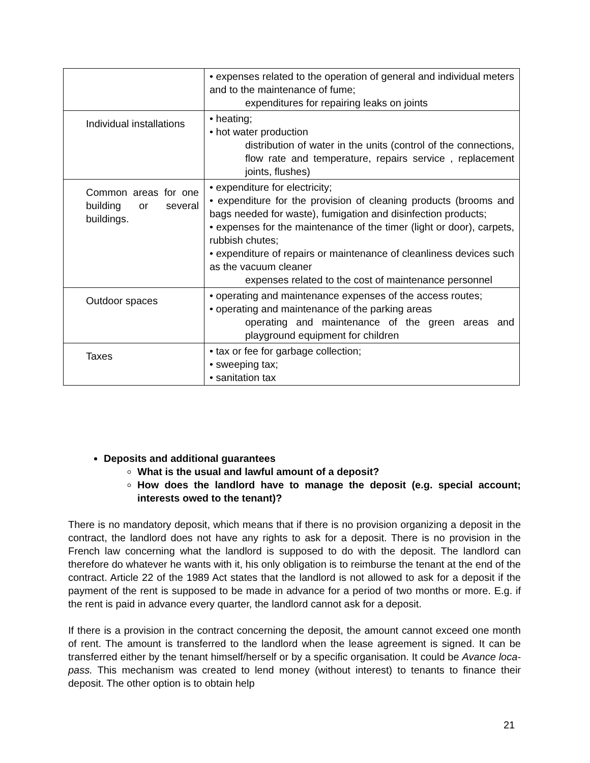| | • expenses related to the operation of general and individual meters and to the maintenance of fume; expenditures for repairing leaks on joints |
| Individual installations | • heating; • hot water production distribution of water in the units (control of the connections, flow rate and temperature, repairs service , replacement joints, flushes) |
| Common areas for one building or several buildings. | • expenditure for electricity; • expenditure for the provision of cleaning products (brooms and bags needed for waste), fumigation and disinfection products; • expenses for the maintenance of the timer (light or door), carpets, rubbish chutes; • expenditure of repairs or maintenance of cleanliness devices such as the vacuum cleaner expenses related to the cost of maintenance personnel |
| Outdoor spaces | • operating and maintenance expenses of the access routes; • operating and maintenance of the parking areas operating and maintenance of the green areas and playground equipment for children |
| Taxes | • tax or fee for garbage collection; • sweeping tax; • sanitation tax |
Deposits and additional guarantees
What is the usual and lawful amount of a deposit?
How does the landlord have to manage the deposit (e.g. special account; interests owed to the tenant)?
There is no mandatory deposit, which means that if there is no provision organizing a deposit in the contract, the landlord does not have any rights to ask for a deposit. There is no provision in the French law concerning what the landlord is supposed to do with the deposit. The landlord can therefore do whatever he wants with it, his only obligation is to reimburse the tenant at the end of the contract. Article 22 of the 1989 Act states that the landlord is not allowed to ask for a deposit if the payment of the rent is supposed to be made in advance for a period of two months or more. E.g. if the rent is paid in advance every quarter, the landlord cannot ask for a deposit.
If there is a provision in the contract concerning the deposit, the amount cannot exceed one month of rent. The amount is transferred to the landlord when the lease agreement is signed. It can be transferred either by the tenant himself/herself or by a specific organisation. It could be Avance loca-pass. This mechanism was created to lend money (without interest) to tenants to finance their deposit. The other option is to obtain help
21